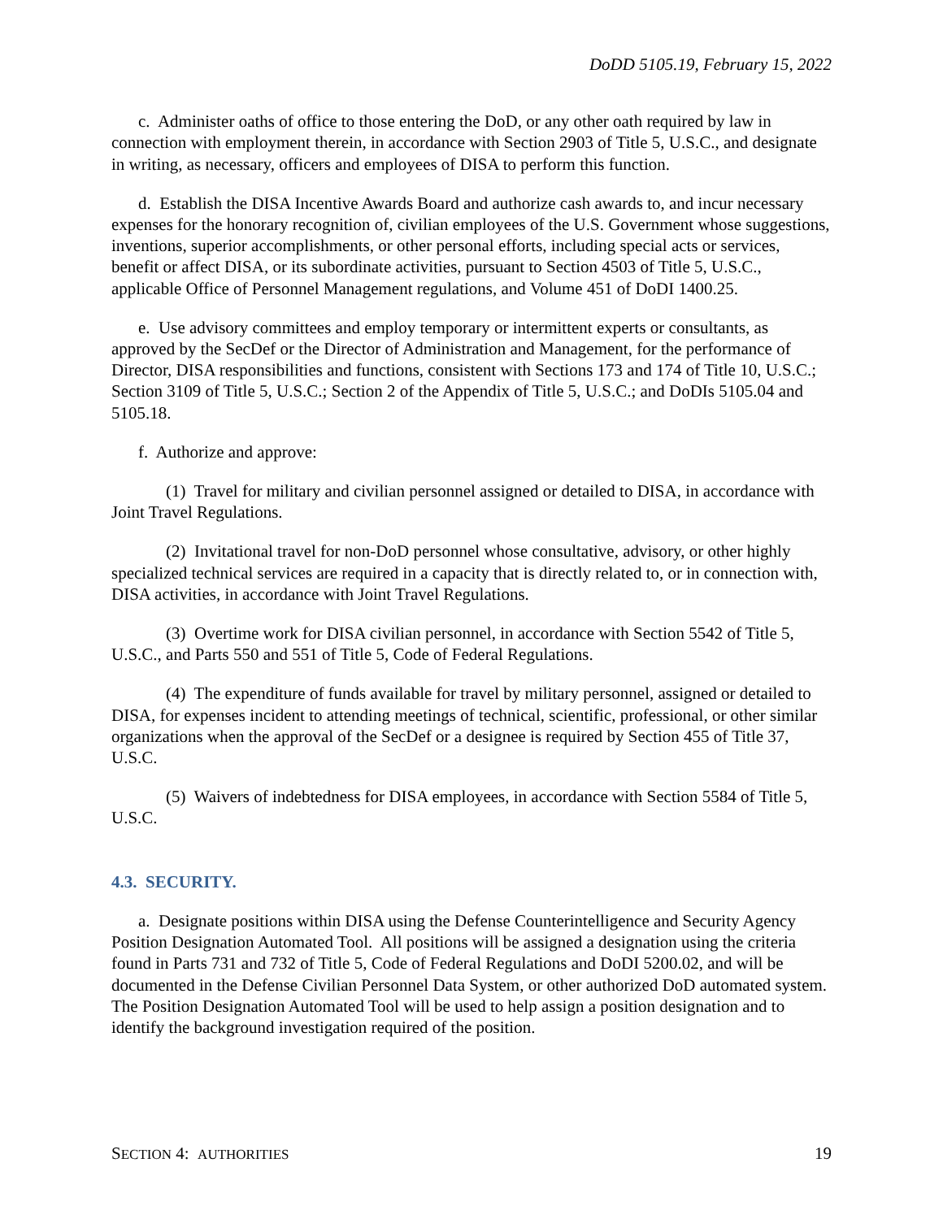DoDD 5105.19, February 15, 2022
c. Administer oaths of office to those entering the DoD, or any other oath required by law in connection with employment therein, in accordance with Section 2903 of Title 5, U.S.C., and designate in writing, as necessary, officers and employees of DISA to perform this function.
d. Establish the DISA Incentive Awards Board and authorize cash awards to, and incur necessary expenses for the honorary recognition of, civilian employees of the U.S. Government whose suggestions, inventions, superior accomplishments, or other personal efforts, including special acts or services, benefit or affect DISA, or its subordinate activities, pursuant to Section 4503 of Title 5, U.S.C., applicable Office of Personnel Management regulations, and Volume 451 of DoDI 1400.25.
e. Use advisory committees and employ temporary or intermittent experts or consultants, as approved by the SecDef or the Director of Administration and Management, for the performance of Director, DISA responsibilities and functions, consistent with Sections 173 and 174 of Title 10, U.S.C.; Section 3109 of Title 5, U.S.C.; Section 2 of the Appendix of Title 5, U.S.C.; and DoDIs 5105.04 and 5105.18.
f. Authorize and approve:
(1) Travel for military and civilian personnel assigned or detailed to DISA, in accordance with Joint Travel Regulations.
(2) Invitational travel for non-DoD personnel whose consultative, advisory, or other highly specialized technical services are required in a capacity that is directly related to, or in connection with, DISA activities, in accordance with Joint Travel Regulations.
(3) Overtime work for DISA civilian personnel, in accordance with Section 5542 of Title 5, U.S.C., and Parts 550 and 551 of Title 5, Code of Federal Regulations.
(4) The expenditure of funds available for travel by military personnel, assigned or detailed to DISA, for expenses incident to attending meetings of technical, scientific, professional, or other similar organizations when the approval of the SecDef or a designee is required by Section 455 of Title 37, U.S.C.
(5) Waivers of indebtedness for DISA employees, in accordance with Section 5584 of Title 5, U.S.C.
4.3. SECURITY.
a. Designate positions within DISA using the Defense Counterintelligence and Security Agency Position Designation Automated Tool. All positions will be assigned a designation using the criteria found in Parts 731 and 732 of Title 5, Code of Federal Regulations and DoDI 5200.02, and will be documented in the Defense Civilian Personnel Data System, or other authorized DoD automated system. The Position Designation Automated Tool will be used to help assign a position designation and to identify the background investigation required of the position.
SECTION 4: AUTHORITIES 19